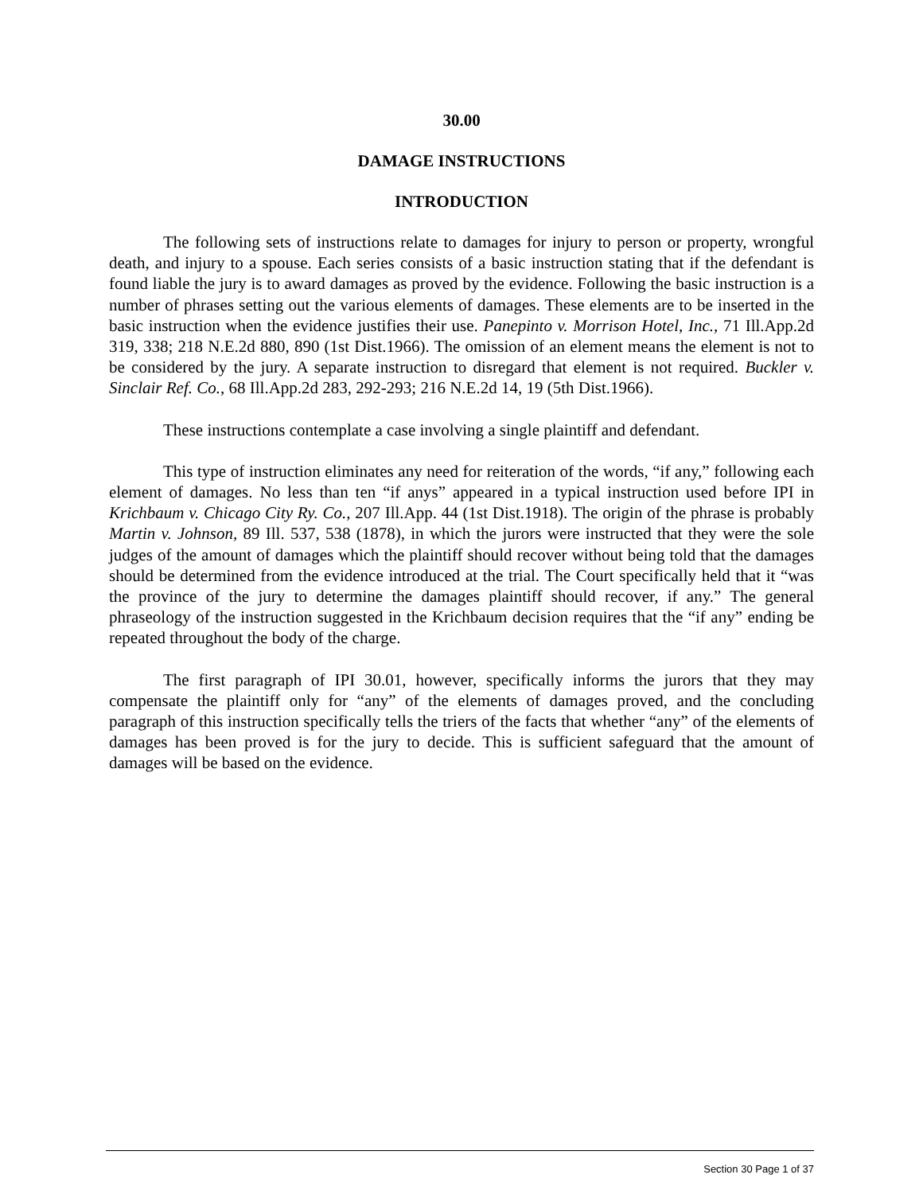30.00
DAMAGE INSTRUCTIONS
INTRODUCTION
The following sets of instructions relate to damages for injury to person or property, wrongful death, and injury to a spouse. Each series consists of a basic instruction stating that if the defendant is found liable the jury is to award damages as proved by the evidence. Following the basic instruction is a number of phrases setting out the various elements of damages. These elements are to be inserted in the basic instruction when the evidence justifies their use. Panepinto v. Morrison Hotel, Inc., 71 Ill.App.2d 319, 338; 218 N.E.2d 880, 890 (1st Dist.1966). The omission of an element means the element is not to be considered by the jury. A separate instruction to disregard that element is not required. Buckler v. Sinclair Ref. Co., 68 Ill.App.2d 283, 292-293; 216 N.E.2d 14, 19 (5th Dist.1966).
These instructions contemplate a case involving a single plaintiff and defendant.
This type of instruction eliminates any need for reiteration of the words, “if any,” following each element of damages. No less than ten “if anys” appeared in a typical instruction used before IPI in Krichbaum v. Chicago City Ry. Co., 207 Ill.App. 44 (1st Dist.1918). The origin of the phrase is probably Martin v. Johnson, 89 Ill. 537, 538 (1878), in which the jurors were instructed that they were the sole judges of the amount of damages which the plaintiff should recover without being told that the damages should be determined from the evidence introduced at the trial. The Court specifically held that it “was the province of the jury to determine the damages plaintiff should recover, if any.” The general phraseology of the instruction suggested in the Krichbaum decision requires that the “if any” ending be repeated throughout the body of the charge.
The first paragraph of IPI 30.01, however, specifically informs the jurors that they may compensate the plaintiff only for “any” of the elements of damages proved, and the concluding paragraph of this instruction specifically tells the triers of the facts that whether “any” of the elements of damages has been proved is for the jury to decide. This is sufficient safeguard that the amount of damages will be based on the evidence.
Section 30 Page 1 of 37